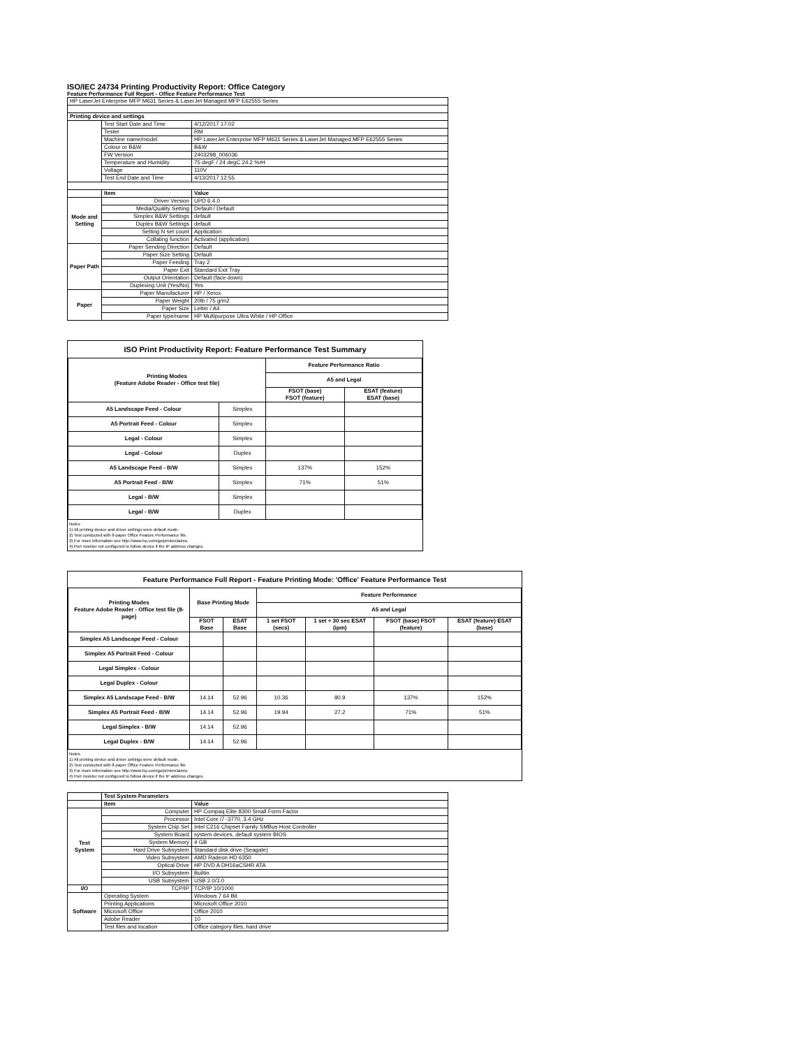ISO/IEC 24734 Printing Productivity Report: Office Category
Feature Performance Full Report - Office Feature Performance Test
| HP LaserJet Enterprise MFP M631 Series & LaserJet Managed MFP E62555 Series | | |
| Printing device and settings | | |
| | Test Start Date and Time | 4/12/2017 17:02 |
| | Tester | RM |
| | Machine name/model | HP LaserJet Enterprise MFP M631 Series & LaserJet Managed MFP E62555 Series |
| | Colour or B&W | B&W |
| | FW Version | 2403298_006036 |
| | Temperature and Humidity | 75 degF / 24 degC 24.2 %rH |
| | Voltage | 110V |
| | Test End Date and Time | 4/13/2017 12:55 |
| | Item | Value |
| Mode and Setting | Driver Version | UPD 6.4.0 |
| | Media/Quality Setting | Default / Default |
| | Simplex B&W Settings | default |
| | Duplex B&W Settings | default |
| | Setting N set count | Application |
| | Collating function | Activated (application) |
| Paper Path | Paper Sending Direction | Default |
| | Paper Size Setting | Default |
| | Paper Feeding | Tray 2 |
| | Paper Exit | Standard Exit Tray |
| | Output Orientation | Default (face down) |
| | Duplexing Unit (Yes/No) | Yes |
| Paper | Paper Manufacturer | HP / Xerox |
| | Paper Weight | 20lb / 75 g/m2 |
| | Paper Size | Letter / A4 |
| | Paper type/name | HP Multipurpose Ultra White / HP Office |
ISO Print Productivity Report: Feature Performance Test Summary
| Printing Modes (Feature Adobe Reader - Office test file) | | Feature Performance Ratio | |
| --- | --- | --- | --- |
| | | A5 and Legal | |
| | | FSOT (base) FSOT (feature) | ESAT (feature) ESAT (base) |
| A5 Landscape Feed - Colour | Simplex | | |
| A5 Portrait Feed - Colour | Simplex | | |
| Legal - Colour | Simplex | | |
| Legal - Colour | Duplex | | |
| A5 Landscape Feed - B/W | Simplex | 137% | 152% |
| A5 Portrait Feed - B/W | Simplex | 71% | 51% |
| Legal - B/W | Simplex | | |
| Legal - B/W | Duplex | | |
Notes
1) All printing device and driver settings were default mode.
2) Test conducted with 8-paper Office Feature Performance file.
3) For more information see http://www.hp.com/go/printerclaims.
4) Port monitor not configured to follow device if the IP address changes.
Feature Performance Full Report - Feature Printing Mode: 'Office' Feature Performance Test
| Printing Modes Feature Adobe Reader - Office test file (8-page) | Base Printing Mode | | Feature Performance | | | |
| --- | --- | --- | --- | --- | --- | --- |
| | | | A5 and Legal | | | |
| | FSOT Base | ESAT Base | 1 set FSOT (secs) | 1 set + 30 sec ESAT (ipm) | FSOT (base) FSOT (feature) | ESAT (feature) ESAT (base) |
| Simplex A5 Landscape Feed - Colour | | | | | | |
| Simplex A5 Portrait Feed - Colour | | | | | | |
| Legal Simplex - Colour | | | | | | |
| Legal Duplex - Colour | | | | | | |
| Simplex A5 Landscape Feed - B/W | 14.14 | 52.96 | 10.36 | 80.9 | 137% | 152% |
| Simplex A5 Portrait Feed - B/W | 14.14 | 52.96 | 19.94 | 27.2 | 71% | 51% |
| Legal Simplex - B/W | 14.14 | 52.96 | | | | |
| Legal Duplex - B/W | 14.14 | 52.96 | | | | |
Notes
1) All printing device and driver settings were default mode.
2) Test conducted with 8-paper Office Feature Performance file
3) For more information see http://www.hp.com/go/printerclaims.
4) Port monitor not configured to follow device if the IP address changes.
| | Test System Parameters | |
| | Item | Value |
| Test System | Computer | HP Compaq Elite 8300 Small Form Factor |
| | Processor | Intel Core i7 -3770, 3.4 GHz |
| | System Chip Set | Intel C216 Chipset Family SMBus Host Controller |
| | System Board | system devices, default system BIOS |
| | System Memory | 4 GB |
| | Hard Drive Subsystem | Standard disk drive (Seagate) |
| | Video Subsystem | AMD Radeon HD 6350 |
| | Optical Drive | HP DVD A DH16aCSHR ATA |
| | I/O Subsystem | Builtin |
| | USB Subsystem | USB 2.0/3.0 |
| I/O | TCP/IP | TCP/IP 10/1000 |
| Software | Operating System | Windows 7 64 Bit |
| | Printing Applications | Microsoft Office 2010 |
| | Microsoft Office | Office 2010 |
| | Adobe Reader | 10 |
| | Test files and location | Office category files, hard drive |